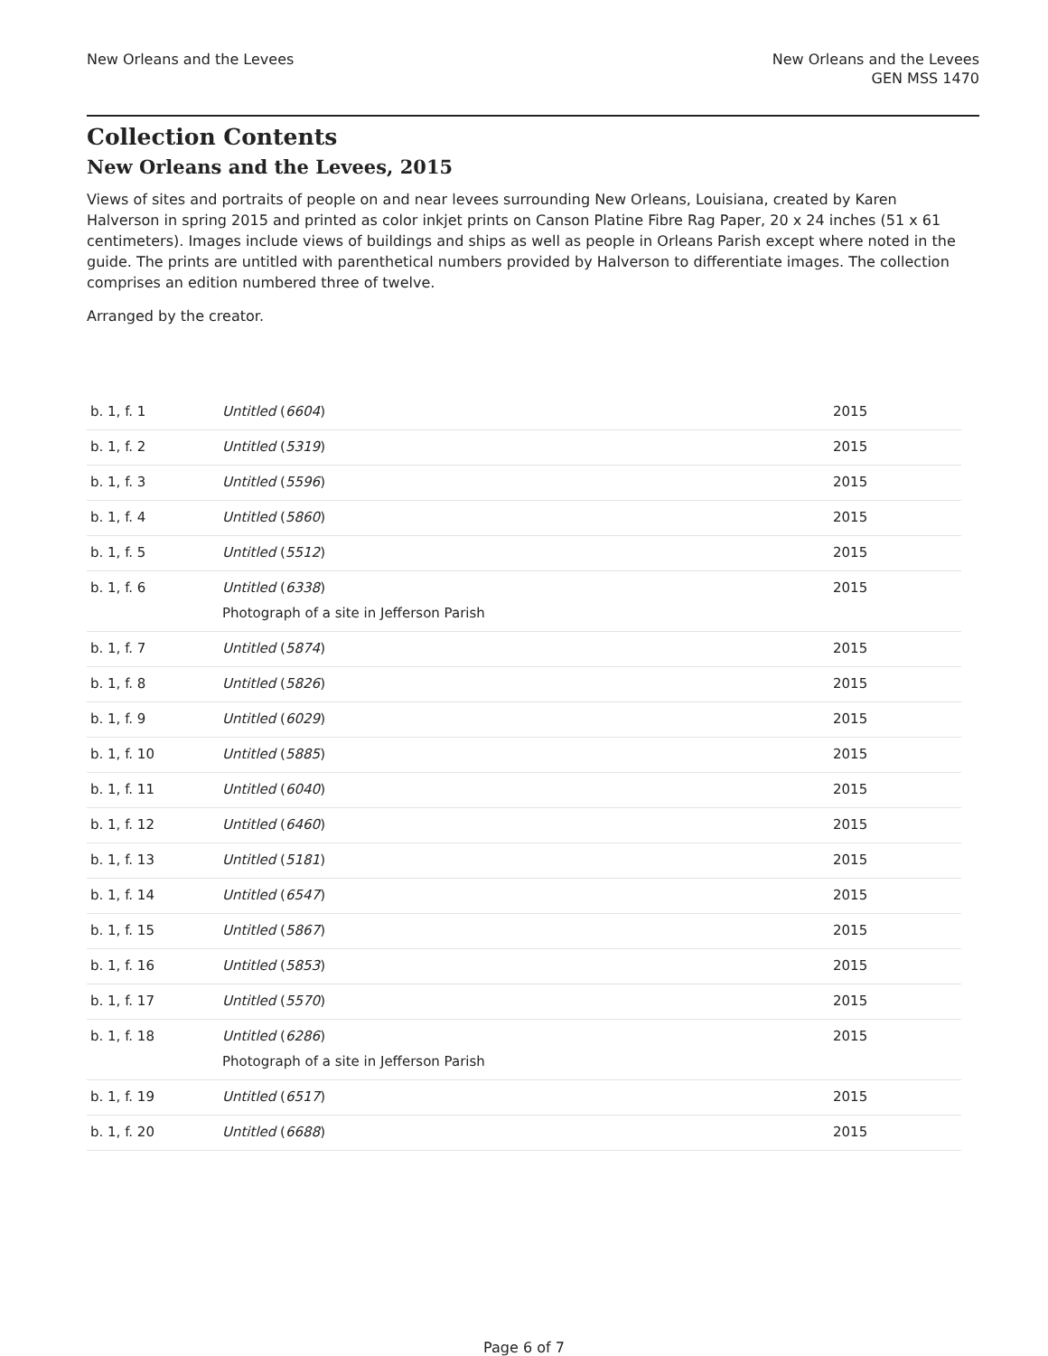New Orleans and the Levees New Orleans and the Levees
GEN MSS 1470
Collection Contents
New Orleans and the Levees, 2015
Views of sites and portraits of people on and near levees surrounding New Orleans, Louisiana, created by Karen Halverson in spring 2015 and printed as color inkjet prints on Canson Platine Fibre Rag Paper, 20 x 24 inches (51 x 61 centimeters). Images include views of buildings and ships as well as people in Orleans Parish except where noted in the guide. The prints are untitled with parenthetical numbers provided by Halverson to differentiate images. The collection comprises an edition numbered three of twelve.
Arranged by the creator.
| b. 1, f. 1 | Untitled ( 6604 ) | 2015 |
| b. 1, f. 2 | Untitled ( 5319 ) | 2015 |
| b. 1, f. 3 | Untitled ( 5596 ) | 2015 |
| b. 1, f. 4 | Untitled ( 5860 ) | 2015 |
| b. 1, f. 5 | Untitled ( 5512 ) | 2015 |
| b. 1, f. 6 | Untitled ( 6338 ) Photograph of a site in Jefferson Parish | 2015 |
| b. 1, f. 7 | Untitled ( 5874 ) | 2015 |
| b. 1, f. 8 | Untitled ( 5826 ) | 2015 |
| b. 1, f. 9 | Untitled ( 6029 ) | 2015 |
| b. 1, f. 10 | Untitled ( 5885 ) | 2015 |
| b. 1, f. 11 | Untitled ( 6040 ) | 2015 |
| b. 1, f. 12 | Untitled ( 6460 ) | 2015 |
| b. 1, f. 13 | Untitled ( 5181 ) | 2015 |
| b. 1, f. 14 | Untitled ( 6547 ) | 2015 |
| b. 1, f. 15 | Untitled ( 5867 ) | 2015 |
| b. 1, f. 16 | Untitled ( 5853 ) | 2015 |
| b. 1, f. 17 | Untitled ( 5570 ) | 2015 |
| b. 1, f. 18 | Untitled ( 6286 ) Photograph of a site in Jefferson Parish | 2015 |
| b. 1, f. 19 | Untitled ( 6517 ) | 2015 |
| b. 1, f. 20 | Untitled ( 6688 ) | 2015 |
Page 6 of 7